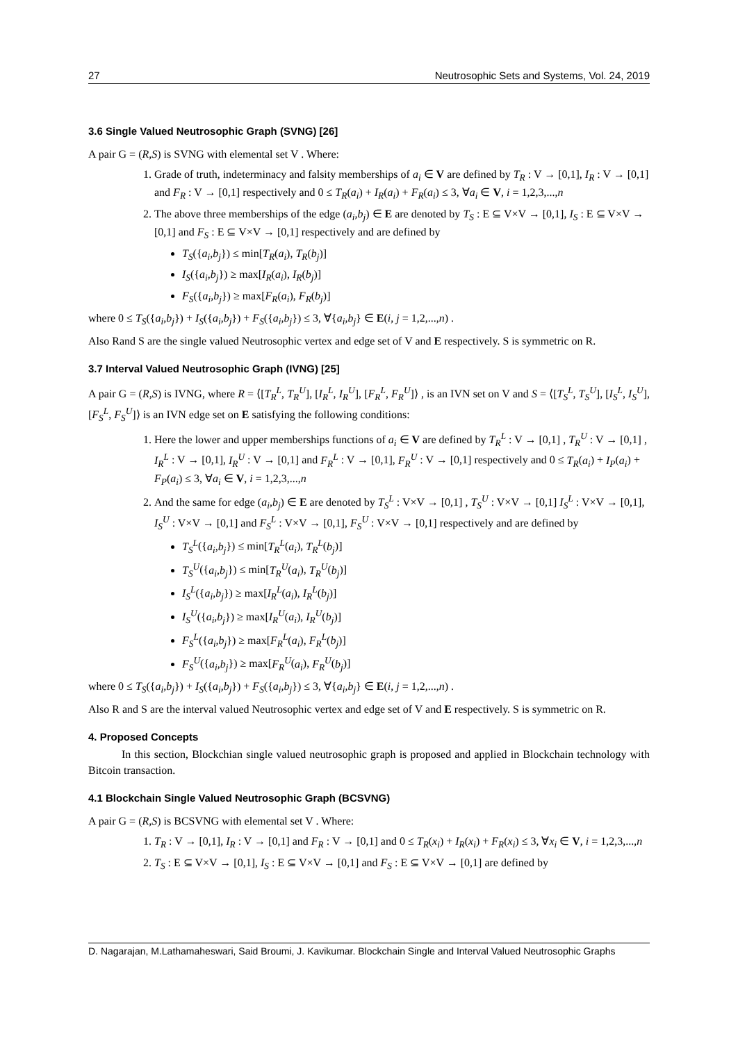27 Neutrosophic Sets and Systems, Vol. 24, 2019
3.6 Single Valued Neutrosophic Graph (SVNG) [26]
A pair G = (R,S) is SVNG with elemental set V . Where:
1. Grade of truth, indeterminacy and falsity memberships of a<sub>i</sub> ∈ V are defined by T<sub>R</sub> : V → [0,1], I<sub>R</sub> : V → [0,1] and F<sub>R</sub> : V → [0,1] respectively and 0 ≤ T<sub>R</sub>(a<sub>i</sub>) + I<sub>R</sub>(a<sub>i</sub>) + F<sub>R</sub>(a<sub>i</sub>) ≤ 3, ∀a<sub>i</sub> ∈ V, i = 1,2,3,...,n
2. The above three memberships of the edge (a<sub>i</sub>,b<sub>j</sub>) ∈ E are denoted by T<sub>S</sub> : E ⊆ V×V → [0,1], I<sub>S</sub> : E ⊆ V×V → [0,1] and F<sub>S</sub> : E ⊆ V×V → [0,1] respectively and are defined by
T<sub>S</sub>({a<sub>i</sub>,b<sub>j</sub>}) ≤ min[T<sub>R</sub>(a<sub>i</sub>), T<sub>R</sub>(b<sub>j</sub>)]
I<sub>S</sub>({a<sub>i</sub>,b<sub>j</sub>}) ≥ max[I<sub>R</sub>(a<sub>i</sub>), I<sub>R</sub>(b<sub>j</sub>)]
F<sub>S</sub>({a<sub>i</sub>,b<sub>j</sub>}) ≥ max[F<sub>R</sub>(a<sub>i</sub>), F<sub>R</sub>(b<sub>j</sub>)]
where 0 ≤ T<sub>S</sub>({a<sub>i</sub>,b<sub>j</sub>}) + I<sub>S</sub>({a<sub>i</sub>,b<sub>j</sub>}) + F<sub>S</sub>({a<sub>i</sub>,b<sub>j</sub>}) ≤ 3, ∀{a<sub>i</sub>,b<sub>j</sub>} ∈ E(i, j = 1,2,...,n) .
Also Rand S are the single valued Neutrosophic vertex and edge set of V and E respectively. S is symmetric on R.
3.7 Interval Valued Neutrosophic Graph (IVNG) [25]
A pair G = (R,S) is IVNG, where R = ⟨[T<sub>R</sub><sup>L</sup>, T<sub>R</sub><sup>U</sup>], [I<sub>R</sub><sup>L</sup>, I<sub>R</sub><sup>U</sup>], [F<sub>R</sub><sup>L</sup>, F<sub>R</sub><sup>U</sup>]⟩ , is an IVN set on V and S = ⟨[T<sub>S</sub><sup>L</sup>, T<sub>S</sub><sup>U</sup>], [I<sub>S</sub><sup>L</sup>, I<sub>S</sub><sup>U</sup>], [F<sub>S</sub><sup>L</sup>, F<sub>S</sub><sup>U</sup>]⟩ is an IVN edge set on E satisfying the following conditions:
1. Here the lower and upper memberships functions of a<sub>i</sub> ∈ V are defined by T<sub>R</sub><sup>L</sup> : V → [0,1] , T<sub>R</sub><sup>U</sup> : V → [0,1] , I<sub>R</sub><sup>L</sup> : V → [0,1], I<sub>R</sub><sup>U</sup> : V → [0,1] and F<sub>R</sub><sup>L</sup> : V → [0,1], F<sub>R</sub><sup>U</sup> : V → [0,1] respectively and 0 ≤ T<sub>R</sub>(a<sub>i</sub>) + I<sub>P</sub>(a<sub>i</sub>) + F<sub>P</sub>(a<sub>i</sub>) ≤ 3, ∀a<sub>i</sub> ∈ V, i = 1,2,3,...,n
2. And the same for edge (a<sub>i</sub>,b<sub>j</sub>) ∈ E are denoted by T<sub>S</sub><sup>L</sup> : V×V → [0,1] , T<sub>S</sub><sup>U</sup> : V×V → [0,1] I<sub>S</sub><sup>L</sup> : V×V → [0,1], I<sub>S</sub><sup>U</sup> : V×V → [0,1] and F<sub>S</sub><sup>L</sup> : V×V → [0,1], F<sub>S</sub><sup>U</sup> : V×V → [0,1] respectively and are defined by
T<sub>S</sub><sup>L</sup>({a<sub>i</sub>,b<sub>j</sub>}) ≤ min[T<sub>R</sub><sup>L</sup>(a<sub>i</sub>), T<sub>R</sub><sup>L</sup>(b<sub>j</sub>)]
T<sub>S</sub><sup>U</sup>({a<sub>i</sub>,b<sub>j</sub>}) ≤ min[T<sub>R</sub><sup>U</sup>(a<sub>i</sub>), T<sub>R</sub><sup>U</sup>(b<sub>j</sub>)]
I<sub>S</sub><sup>L</sup>({a<sub>i</sub>,b<sub>j</sub>}) ≥ max[I<sub>R</sub><sup>L</sup>(a<sub>i</sub>), I<sub>R</sub><sup>L</sup>(b<sub>j</sub>)]
I<sub>S</sub><sup>U</sup>({a<sub>i</sub>,b<sub>j</sub>}) ≥ max[I<sub>R</sub><sup>U</sup>(a<sub>i</sub>), I<sub>R</sub><sup>U</sup>(b<sub>j</sub>)]
F<sub>S</sub><sup>L</sup>({a<sub>i</sub>,b<sub>j</sub>}) ≥ max[F<sub>R</sub><sup>L</sup>(a<sub>i</sub>), F<sub>R</sub><sup>L</sup>(b<sub>j</sub>)]
F<sub>S</sub><sup>U</sup>({a<sub>i</sub>,b<sub>j</sub>}) ≥ max[F<sub>R</sub><sup>U</sup>(a<sub>i</sub>), F<sub>R</sub><sup>U</sup>(b<sub>j</sub>)]
where 0 ≤ T<sub>S</sub>({a<sub>i</sub>,b<sub>j</sub>}) + I<sub>S</sub>({a<sub>i</sub>,b<sub>j</sub>}) + F<sub>S</sub>({a<sub>i</sub>,b<sub>j</sub>}) ≤ 3, ∀{a<sub>i</sub>,b<sub>j</sub>} ∈ E(i, j = 1,2,...,n) .
Also R and S are the interval valued Neutrosophic vertex and edge set of V and E respectively. S is symmetric on R.
4. Proposed Concepts
In this section, Blockchian single valued neutrosophic graph is proposed and applied in Blockchain technology with Bitcoin transaction.
4.1 Blockchain Single Valued Neutrosophic Graph (BCSVNG)
A pair G = (R,S) is BCSVNG with elemental set V . Where:
1. T<sub>R</sub> : V → [0,1], I<sub>R</sub> : V → [0,1] and F<sub>R</sub> : V → [0,1] and 0 ≤ T<sub>R</sub>(x<sub>i</sub>) + I<sub>R</sub>(x<sub>i</sub>) + F<sub>R</sub>(x<sub>i</sub>) ≤ 3, ∀x<sub>i</sub> ∈ V, i = 1,2,3,...,n
2. T<sub>S</sub> : E ⊆ V×V → [0,1], I<sub>S</sub> : E ⊆ V×V → [0,1] and F<sub>S</sub> : E ⊆ V×V → [0,1] are defined by
D. Nagarajan, M.Lathamaheswari, Said Broumi, J. Kavikumar. Blockchain Single and Interval Valued Neutrosophic Graphs